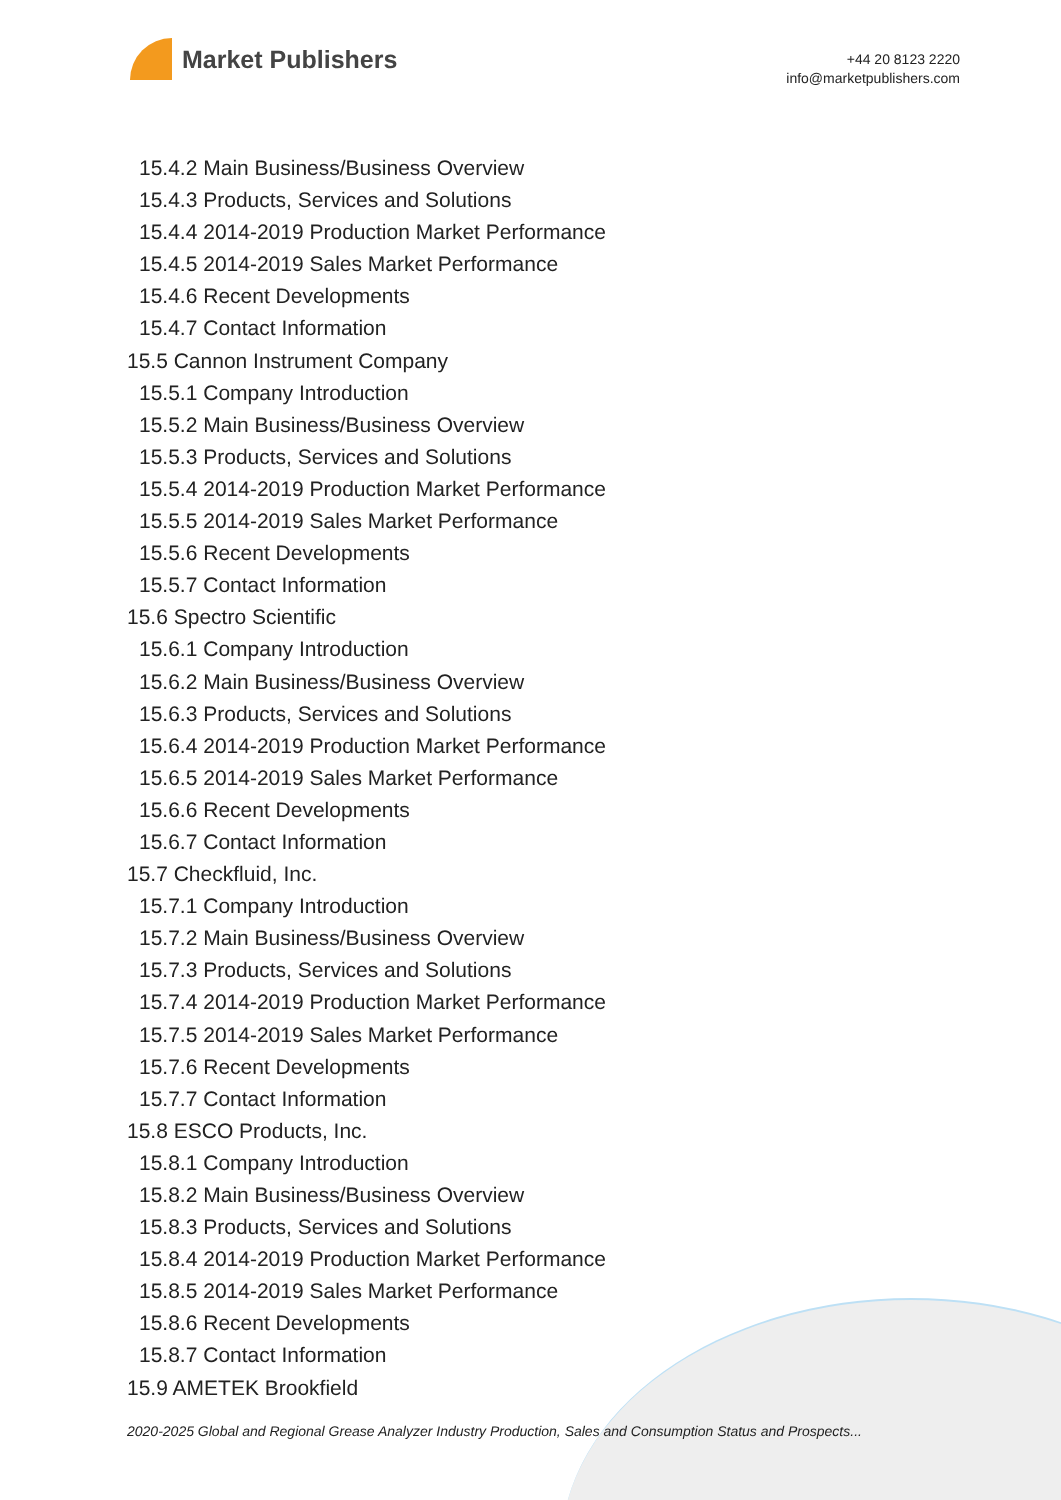Market Publishers
+44 20 8123 2220
info@marketpublishers.com
15.4.2 Main Business/Business Overview
15.4.3 Products, Services and Solutions
15.4.4 2014-2019 Production Market Performance
15.4.5 2014-2019 Sales Market Performance
15.4.6 Recent Developments
15.4.7 Contact Information
15.5 Cannon Instrument Company
15.5.1 Company Introduction
15.5.2 Main Business/Business Overview
15.5.3 Products, Services and Solutions
15.5.4 2014-2019 Production Market Performance
15.5.5 2014-2019 Sales Market Performance
15.5.6 Recent Developments
15.5.7 Contact Information
15.6 Spectro Scientific
15.6.1 Company Introduction
15.6.2 Main Business/Business Overview
15.6.3 Products, Services and Solutions
15.6.4 2014-2019 Production Market Performance
15.6.5 2014-2019 Sales Market Performance
15.6.6 Recent Developments
15.6.7 Contact Information
15.7 Checkfluid, Inc.
15.7.1 Company Introduction
15.7.2 Main Business/Business Overview
15.7.3 Products, Services and Solutions
15.7.4 2014-2019 Production Market Performance
15.7.5 2014-2019 Sales Market Performance
15.7.6 Recent Developments
15.7.7 Contact Information
15.8 ESCO Products, Inc.
15.8.1 Company Introduction
15.8.2 Main Business/Business Overview
15.8.3 Products, Services and Solutions
15.8.4 2014-2019 Production Market Performance
15.8.5 2014-2019 Sales Market Performance
15.8.6 Recent Developments
15.8.7 Contact Information
15.9 AMETEK Brookfield
2020-2025 Global and Regional Grease Analyzer Industry Production, Sales and Consumption Status and Prospects...